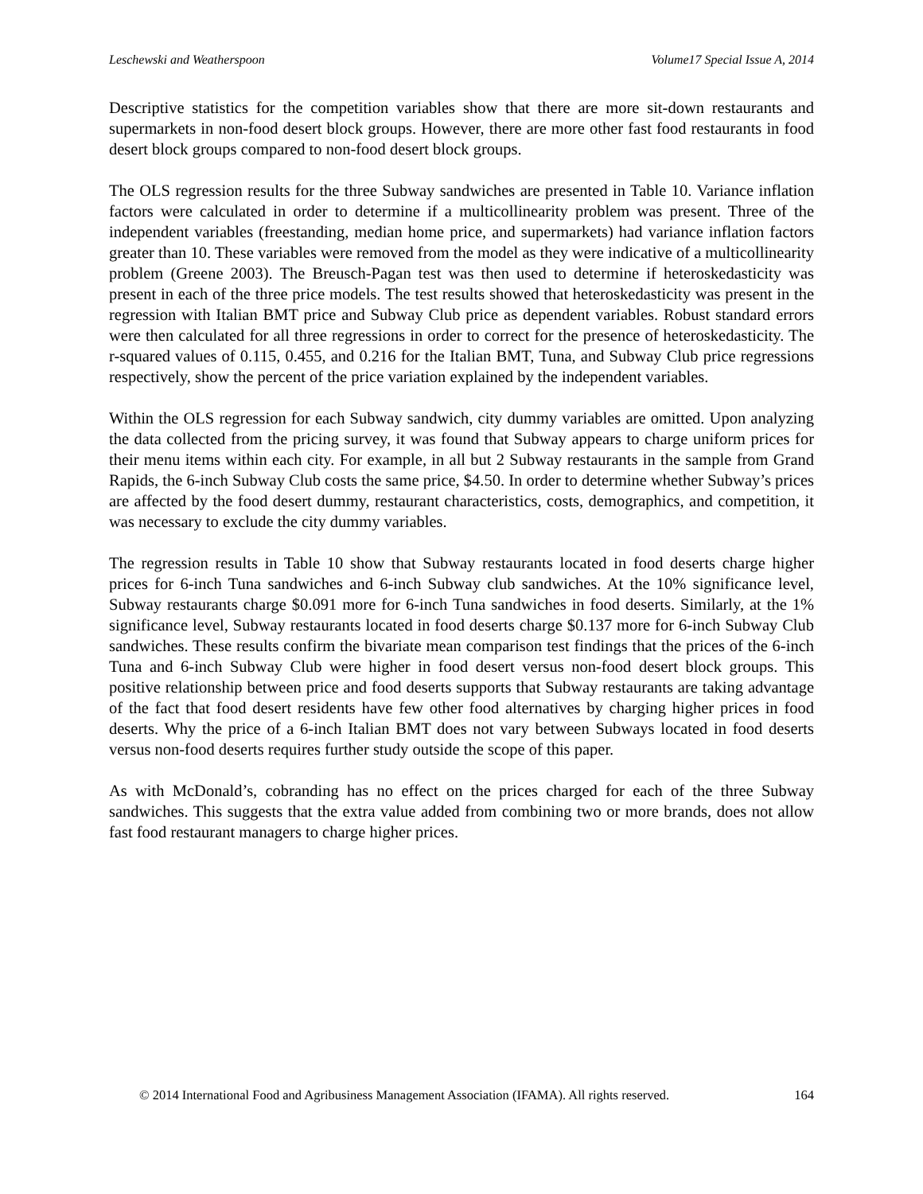Leschewski and Weatherspoon Volume17 Special Issue A, 2014
Descriptive statistics for the competition variables show that there are more sit-down restaurants and supermarkets in non-food desert block groups. However, there are more other fast food restaurants in food desert block groups compared to non-food desert block groups.
The OLS regression results for the three Subway sandwiches are presented in Table 10. Variance inflation factors were calculated in order to determine if a multicollinearity problem was present. Three of the independent variables (freestanding, median home price, and supermarkets) had variance inflation factors greater than 10. These variables were removed from the model as they were indicative of a multicollinearity problem (Greene 2003). The Breusch-Pagan test was then used to determine if heteroskedasticity was present in each of the three price models. The test results showed that heteroskedasticity was present in the regression with Italian BMT price and Subway Club price as dependent variables. Robust standard errors were then calculated for all three regressions in order to correct for the presence of heteroskedasticity. The r-squared values of 0.115, 0.455, and 0.216 for the Italian BMT, Tuna, and Subway Club price regressions respectively, show the percent of the price variation explained by the independent variables.
Within the OLS regression for each Subway sandwich, city dummy variables are omitted. Upon analyzing the data collected from the pricing survey, it was found that Subway appears to charge uniform prices for their menu items within each city. For example, in all but 2 Subway restaurants in the sample from Grand Rapids, the 6-inch Subway Club costs the same price, $4.50. In order to determine whether Subway’s prices are affected by the food desert dummy, restaurant characteristics, costs, demographics, and competition, it was necessary to exclude the city dummy variables.
The regression results in Table 10 show that Subway restaurants located in food deserts charge higher prices for 6-inch Tuna sandwiches and 6-inch Subway club sandwiches. At the 10% significance level, Subway restaurants charge $0.091 more for 6-inch Tuna sandwiches in food deserts. Similarly, at the 1% significance level, Subway restaurants located in food deserts charge $0.137 more for 6-inch Subway Club sandwiches. These results confirm the bivariate mean comparison test findings that the prices of the 6-inch Tuna and 6-inch Subway Club were higher in food desert versus non-food desert block groups. This positive relationship between price and food deserts supports that Subway restaurants are taking advantage of the fact that food desert residents have few other food alternatives by charging higher prices in food deserts. Why the price of a 6-inch Italian BMT does not vary between Subways located in food deserts versus non-food deserts requires further study outside the scope of this paper.
As with McDonald’s, cobranding has no effect on the prices charged for each of the three Subway sandwiches. This suggests that the extra value added from combining two or more brands, does not allow fast food restaurant managers to charge higher prices.
© 2014 International Food and Agribusiness Management Association (IFAMA). All rights reserved. 164